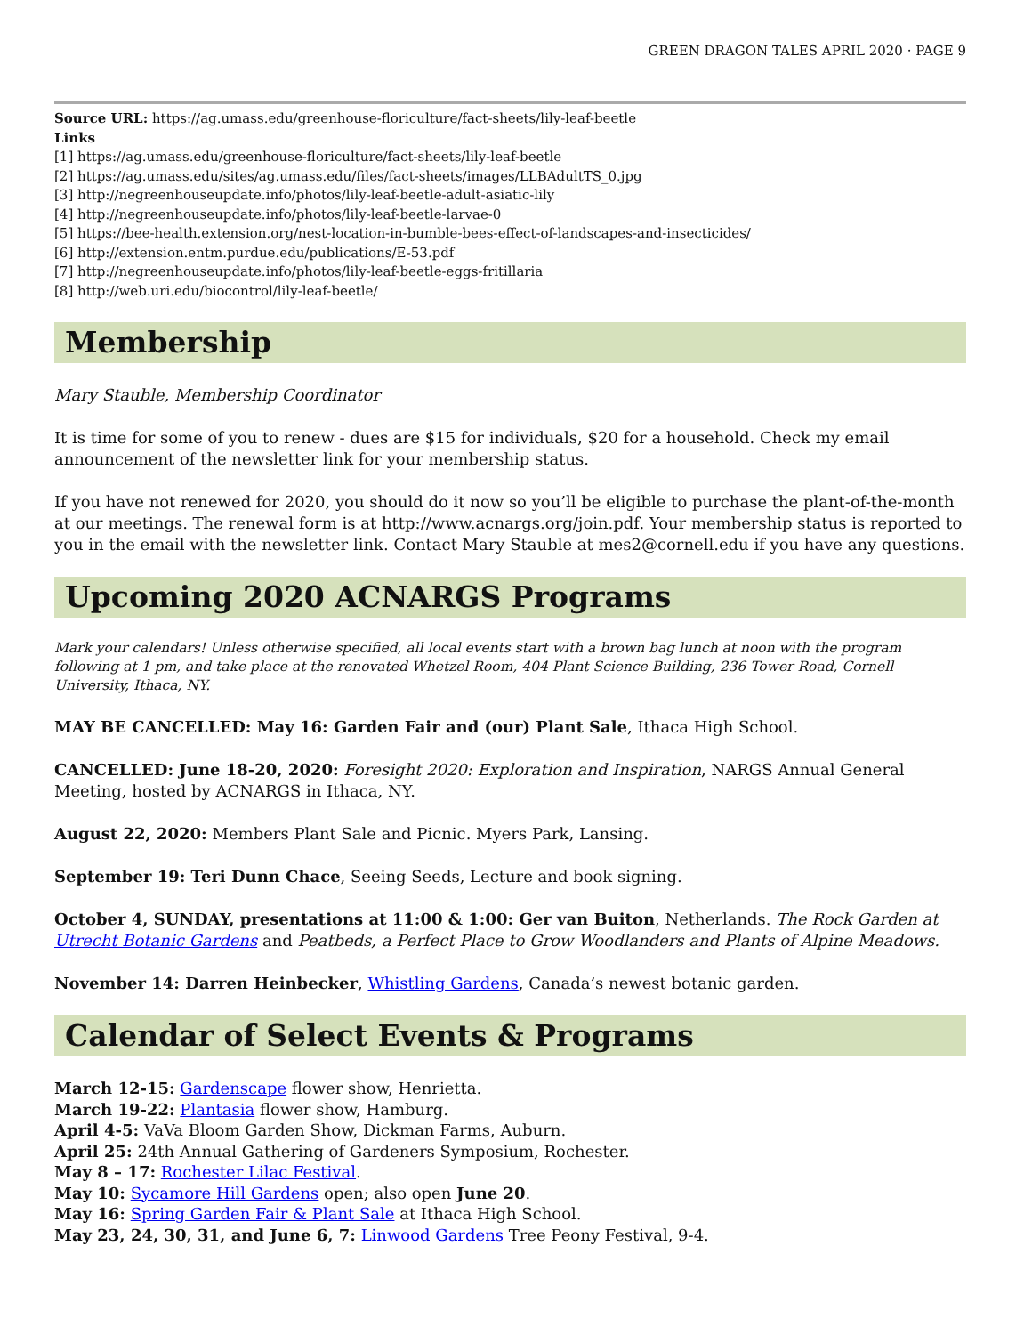GREEN DRAGON TALES APRIL 2020 · PAGE 9
Source URL: https://ag.umass.edu/greenhouse-floriculture/fact-sheets/lily-leaf-beetle
Links
[1] https://ag.umass.edu/greenhouse-floriculture/fact-sheets/lily-leaf-beetle
[2] https://ag.umass.edu/sites/ag.umass.edu/files/fact-sheets/images/LLBAdultTS_0.jpg
[3] http://negreenhouseupdate.info/photos/lily-leaf-beetle-adult-asiatic-lily
[4] http://negreenhouseupdate.info/photos/lily-leaf-beetle-larvae-0
[5] https://bee-health.extension.org/nest-location-in-bumble-bees-effect-of-landscapes-and-insecticides/
[6] http://extension.entm.purdue.edu/publications/E-53.pdf
[7] http://negreenhouseupdate.info/photos/lily-leaf-beetle-eggs-fritillaria
[8] http://web.uri.edu/biocontrol/lily-leaf-beetle/
Membership
Mary Stauble, Membership Coordinator
It is time for some of you to renew - dues are $15 for individuals, $20 for a household. Check my email announcement of the newsletter link for your membership status.
If you have not renewed for 2020, you should do it now so you’ll be eligible to purchase the plant-of-the-month at our meetings. The renewal form is at http://www.acnargs.org/join.pdf. Your membership status is reported to you in the email with the newsletter link. Contact Mary Stauble at mes2@cornell.edu if you have any questions.
Upcoming 2020 ACNARGS Programs
Mark your calendars! Unless otherwise specified, all local events start with a brown bag lunch at noon with the program following at 1 pm, and take place at the renovated Whetzel Room, 404 Plant Science Building, 236 Tower Road, Cornell University, Ithaca, NY.
MAY BE CANCELLED: May 16: Garden Fair and (our) Plant Sale, Ithaca High School.
CANCELLED: June 18-20, 2020: Foresight 2020: Exploration and Inspiration, NARGS Annual General Meeting, hosted by ACNARGS in Ithaca, NY.
August 22, 2020: Members Plant Sale and Picnic. Myers Park, Lansing.
September 19: Teri Dunn Chace, Seeing Seeds, Lecture and book signing.
October 4, SUNDAY, presentations at 11:00 & 1:00: Ger van Buiton, Netherlands. The Rock Garden at Utrecht Botanic Gardens and Peatbeds, a Perfect Place to Grow Woodlanders and Plants of Alpine Meadows.
November 14: Darren Heinbecker, Whistling Gardens, Canada’s newest botanic garden.
Calendar of Select Events & Programs
March 12-15: Gardenscape flower show, Henrietta.
March 19-22: Plantasia flower show, Hamburg.
April 4-5: VaVa Bloom Garden Show, Dickman Farms, Auburn.
April 25: 24th Annual Gathering of Gardeners Symposium, Rochester.
May 8 – 17: Rochester Lilac Festival.
May 10: Sycamore Hill Gardens open; also open June 20.
May 16: Spring Garden Fair & Plant Sale at Ithaca High School.
May 23, 24, 30, 31, and June 6, 7: Linwood Gardens Tree Peony Festival, 9-4.